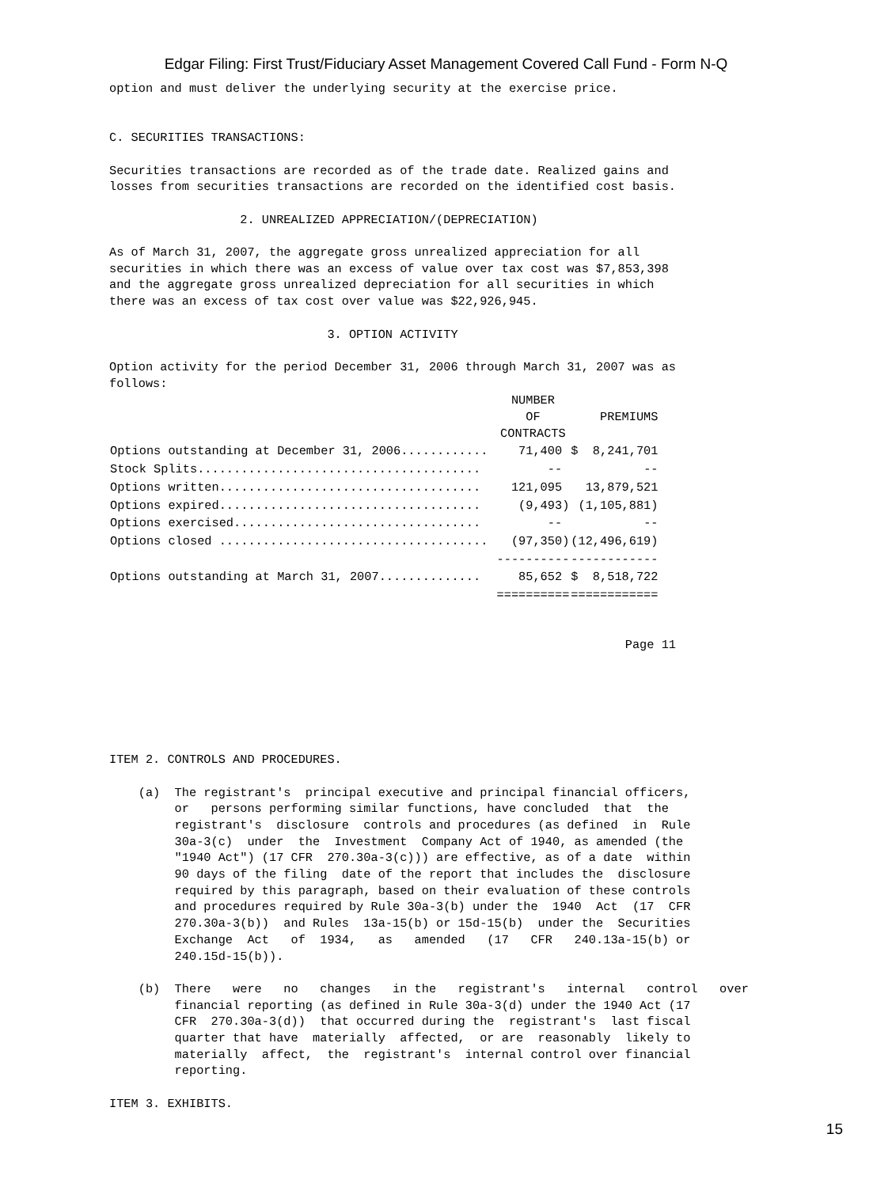Edgar Filing: First Trust/Fiduciary Asset Management Covered Call Fund - Form N-Q
option and must deliver the underlying security at the exercise price.


C. SECURITIES TRANSACTIONS:

Securities transactions are recorded as of the trade date. Realized gains and
losses from securities transactions are recorded on the identified cost basis.

                  2. UNREALIZED APPRECIATION/(DEPRECIATION)

As of March 31, 2007, the aggregate gross unrealized appreciation for all
securities in which there was an excess of value over tax cost was $7,853,398
and the aggregate gross unrealized depreciation for all securities in which
there was an excess of tax cost over value was $22,926,945.

                              3. OPTION ACTIVITY

Option activity for the period December 31, 2006 through March 31, 2007 was as
follows:

| | NUMBER OF CONTRACTS | PREMIUMS |
| --- | --- | --- |
| Options outstanding at December 31, 2006............ | 71,400 | $ 8,241,701 |
| Stock Splits....................................... | -- | -- |
| Options written.................................... | 121,095 | 13,879,521 |
| Options expired.................................... | (9,493) | (1,105,881) |
| Options exercised.................................. | -- | -- |
| Options closed ..................................... | (97,350) | (12,496,619) |
| | ---------- | ------------ |
| Options outstanding at March 31, 2007.............. | 85,652 | $ 8,518,722 |
| | ========== | ============ |
                                                                       Page 11






ITEM 2. CONTROLS AND PROCEDURES.

    (a)  The registrant's  principal executive and principal financial officers,
         or   persons performing similar functions, have concluded  that  the
         registrant's  disclosure  controls and procedures (as defined  in  Rule
         30a-3(c)  under  the  Investment  Company Act of 1940, as amended (the
         "1940 Act") (17 CFR  270.30a-3(c))) are effective, as of a date  within
         90 days of the filing  date of the report that includes the  disclosure
         required by this paragraph, based on their evaluation of these controls
         and procedures required by Rule 30a-3(b) under the  1940  Act  (17  CFR
         270.30a-3(b))  and Rules  13a-15(b) or 15d-15(b)  under the  Securities
         Exchange  Act   of  1934,   as   amended   (17   CFR   240.13a-15(b) or
         240.15d-15(b)).

    (b)  There   were   no   changes   in the   registrant's   internal   control   over
         financial reporting (as defined in Rule 30a-3(d) under the 1940 Act (17
         CFR  270.30a-3(d))  that occurred during the  registrant's  last fiscal
         quarter that have  materially  affected,  or are  reasonably  likely to
         materially  affect,  the  registrant's  internal control over financial
         reporting.

ITEM 3. EXHIBITS.
15